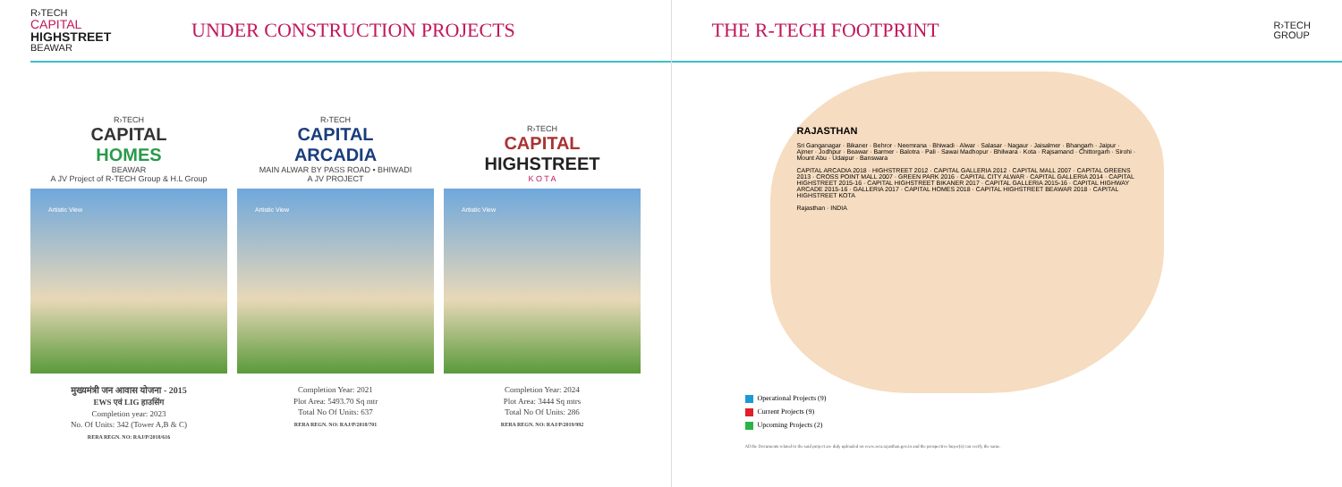R›TECH
CAPITAL
HIGHSTREET
BEAWAR
UNDER CONSTRUCTION PROJECTS
R›TECH
CAPITAL
HOMES
BEAWAR
A JV Project of R-TECH Group & H.L Group
Artistic View
मुख्यमंत्री जन आवास योजना - 2015
EWS एवं LIG हाउसिंग
Completion year: 2023
No. Of Units: 342 (Tower A,B & C)
RERA REGN. NO: RAJ/P/2018/616
R›TECH
CAPITAL
ARCADIA
MAIN ALWAR BY PASS ROAD • BHIWADI
A JV PROJECT
Artistic View
Completion Year: 2021
Plot Area: 5493.70 Sq mtr
Total No Of Units: 637
RERA REGN. NO: RAJ/P/2018/701
R›TECH
CAPITAL
HIGHSTREET
K O T A
Artistic View
Completion Year: 2024
Plot Area: 3444 Sq mtrs
Total No Of Units: 286
RERA REGN. NO: RAJ/P/2019/992
THE R-TECH FOOTPRINT
R›TECH
GROUP
RAJASTHAN
Sri Ganganagar · Bikaner · Behror · Neemrana · Bhiwadi · Alwar · Salasar · Nagaur · Jaisalmer · Bhangarh · Jaipur · Ajmer · Jodhpur · Beawar · Barmer · Balotra · Pali · Sawai Madhopur · Bhilwara · Kota · Rajsamand · Chittorgarh · Sirohi · Mount Abu · Udaipur · Banswara
CAPITAL ARCADIA 2018 · HIGHSTREET 2012 · CAPITAL GALLERIA 2012 · CAPITAL MALL 2007 · CAPITAL GREENS 2013 · CROSS POINT MALL 2007 · GREEN PARK 2016 · CAPITAL CITY ALWAR · CAPITAL GALLERIA 2014 · CAPITAL HIGHSTREET 2015-16 · CAPITAL HIGHSTREET BIKANER 2017 · CAPITAL GALLERIA 2015-16 · CAPITAL HIGHWAY ARCADE 2015-16 · GALLERIA 2017 · CAPITAL HOMES 2018 · CAPITAL HIGHSTREET BEAWAR 2018 · CAPITAL HIGHSTREET KOTA
Rajasthan · INDIA
Operational Projects (9)
Current Projects (9)
Upcoming Projects (2)
All the Documents related to the said project are duly uploaded on www.rera.rajasthan.gov.in and the prospective buyer(s) can verify the same.